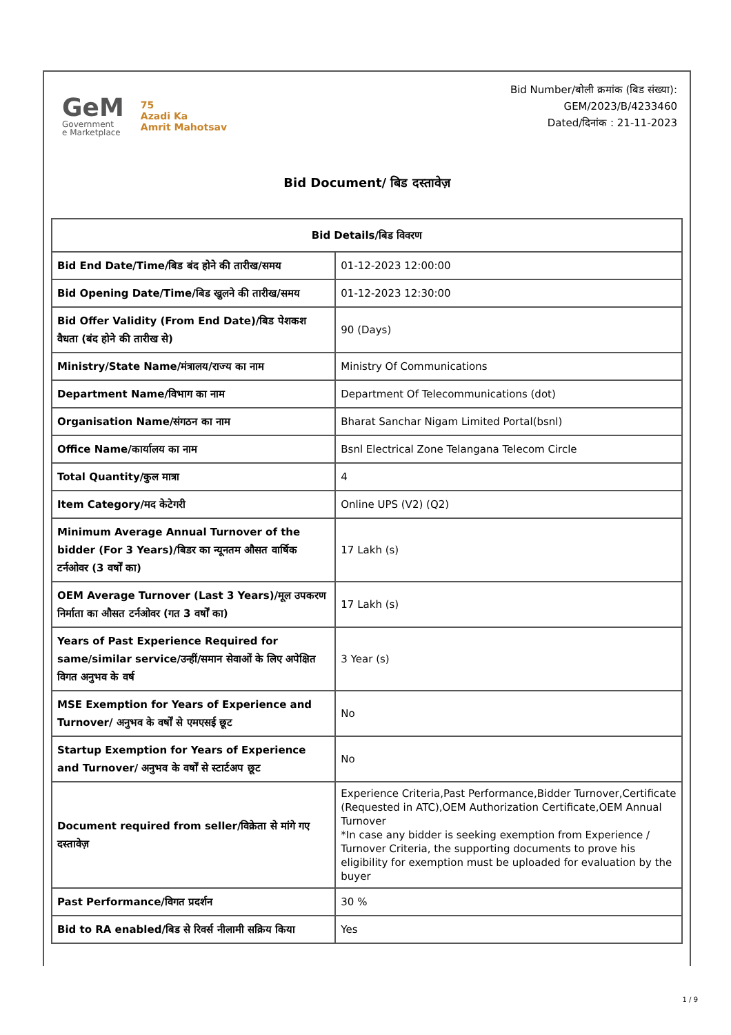GeM
Government
e Marketplace
75
Azadi Ka
Amrit Mahotsav
Bid Number/बोली क्रमांक (बिड संख्या):
GEM/2023/B/4233460
Dated/दिनांक : 21-11-2023
Bid Document/ बिड दस्तावेज़
| Bid Details/बिड विवरण | |
| --- | --- |
| Bid End Date/Time/बिड बंद होने की तारीख/समय | 01-12-2023 12:00:00 |
| Bid Opening Date/Time/बिड खुलने की तारीख/समय | 01-12-2023 12:30:00 |
| Bid Offer Validity (From End Date)/बिड पेशकश वैधता (बंद होने की तारीख से) | 90 (Days) |
| Ministry/State Name/मंत्रालय/राज्य का नाम | Ministry Of Communications |
| Department Name/विभाग का नाम | Department Of Telecommunications (dot) |
| Organisation Name/संगठन का नाम | Bharat Sanchar Nigam Limited Portal(bsnl) |
| Office Name/कार्यालय का नाम | Bsnl Electrical Zone Telangana Telecom Circle |
| Total Quantity/कुल मात्रा | 4 |
| Item Category/मद केटेगरी | Online UPS (V2) (Q2) |
| Minimum Average Annual Turnover of the bidder (For 3 Years)/बिडर का न्यूनतम औसत वार्षिक टर्नओवर (3 वर्षों का) | 17 Lakh (s) |
| OEM Average Turnover (Last 3 Years)/मूल उपकरण निर्माता का औसत टर्नओवर (गत 3 वर्षों का) | 17 Lakh (s) |
| Years of Past Experience Required for same/similar service/उन्हीं/समान सेवाओं के लिए अपेक्षित विगत अनुभव के वर्ष | 3 Year (s) |
| MSE Exemption for Years of Experience and Turnover/ अनुभव के वर्षों से एमएसई छूट | No |
| Startup Exemption for Years of Experience and Turnover/ अनुभव के वर्षों से स्टार्टअप छूट | No |
| Document required from seller/विक्रेता से मांगे गए दस्तावेज़ | Experience Criteria,Past Performance,Bidder Turnover,Certificate (Requested in ATC),OEM Authorization Certificate,OEM Annual Turnover *In case any bidder is seeking exemption from Experience / Turnover Criteria, the supporting documents to prove his eligibility for exemption must be uploaded for evaluation by the buyer |
| Past Performance/विगत प्रदर्शन | 30 % |
| Bid to RA enabled/बिड से रिवर्स नीलामी सक्रिय किया | Yes |
1 / 9